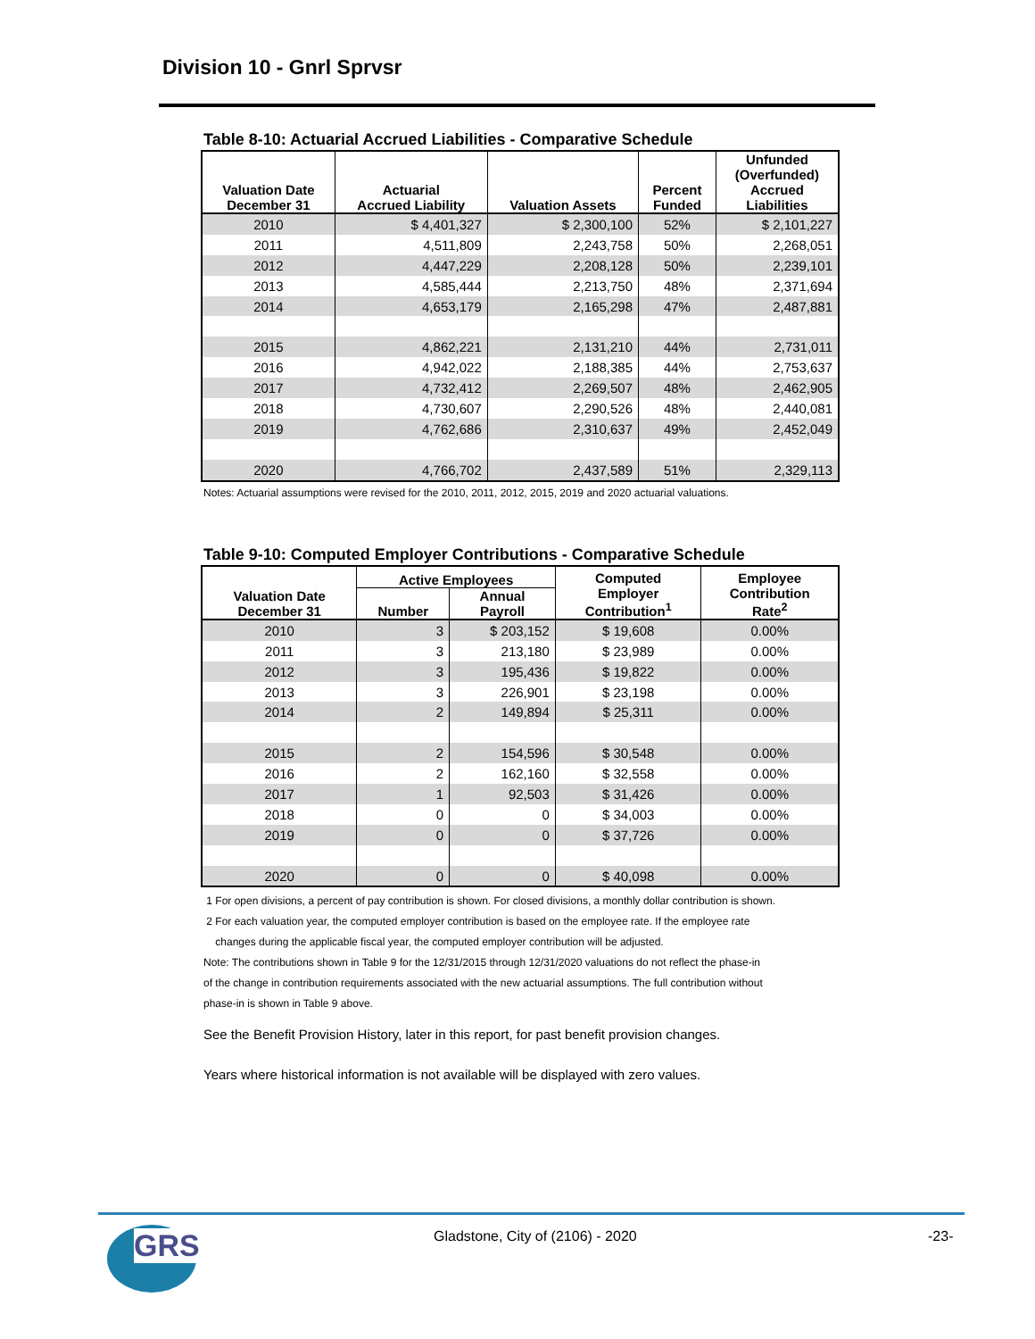Division 10 - Gnrl Sprvsr
Table 8-10: Actuarial Accrued Liabilities - Comparative Schedule
| Valuation Date December 31 | Actuarial Accrued Liability | Valuation Assets | Percent Funded | Unfunded (Overfunded) Accrued Liabilities |
| --- | --- | --- | --- | --- |
| 2010 | $ 4,401,327 | $ 2,300,100 | 52% | $ 2,101,227 |
| 2011 | 4,511,809 | 2,243,758 | 50% | 2,268,051 |
| 2012 | 4,447,229 | 2,208,128 | 50% | 2,239,101 |
| 2013 | 4,585,444 | 2,213,750 | 48% | 2,371,694 |
| 2014 | 4,653,179 | 2,165,298 | 47% | 2,487,881 |
| 2015 | 4,862,221 | 2,131,210 | 44% | 2,731,011 |
| 2016 | 4,942,022 | 2,188,385 | 44% | 2,753,637 |
| 2017 | 4,732,412 | 2,269,507 | 48% | 2,462,905 |
| 2018 | 4,730,607 | 2,290,526 | 48% | 2,440,081 |
| 2019 | 4,762,686 | 2,310,637 | 49% | 2,452,049 |
| 2020 | 4,766,702 | 2,437,589 | 51% | 2,329,113 |
Notes: Actuarial assumptions were revised for the 2010, 2011, 2012, 2015, 2019 and 2020 actuarial valuations.
Table 9-10: Computed Employer Contributions - Comparative Schedule
| Valuation Date December 31 | Active Employees | | Computed Employer Contribution<sup>1</sup> | Employee Contribution Rate<sup>2</sup> |
| --- | --- | --- | --- | --- |
| | Number | Annual Payroll | | |
| 2010 | 3 | $ 203,152 | $ 19,608 | 0.00% |
| 2011 | 3 | 213,180 | $ 23,989 | 0.00% |
| 2012 | 3 | 195,436 | $ 19,822 | 0.00% |
| 2013 | 3 | 226,901 | $ 23,198 | 0.00% |
| 2014 | 2 | 149,894 | $ 25,311 | 0.00% |
| 2015 | 2 | 154,596 | $ 30,548 | 0.00% |
| 2016 | 2 | 162,160 | $ 32,558 | 0.00% |
| 2017 | 1 | 92,503 | $ 31,426 | 0.00% |
| 2018 | 0 | 0 | $ 34,003 | 0.00% |
| 2019 | 0 | 0 | $ 37,726 | 0.00% |
| 2020 | 0 | 0 | $ 40,098 | 0.00% |
1 For open divisions, a percent of pay contribution is shown. For closed divisions, a monthly dollar contribution is shown.
2 For each valuation year, the computed employer contribution is based on the employee rate. If the employee rate
changes during the applicable fiscal year, the computed employer contribution will be adjusted.
Note: The contributions shown in Table 9 for the 12/31/2015 through 12/31/2020 valuations do not reflect the phase-in
of the change in contribution requirements associated with the new actuarial assumptions. The full contribution without
phase-in is shown in Table 9 above.
See the Benefit Provision History, later in this report, for past benefit provision changes.
Years where historical information is not available will be displayed with zero values.
GRS
Gladstone, City of (2106) - 2020
-23-